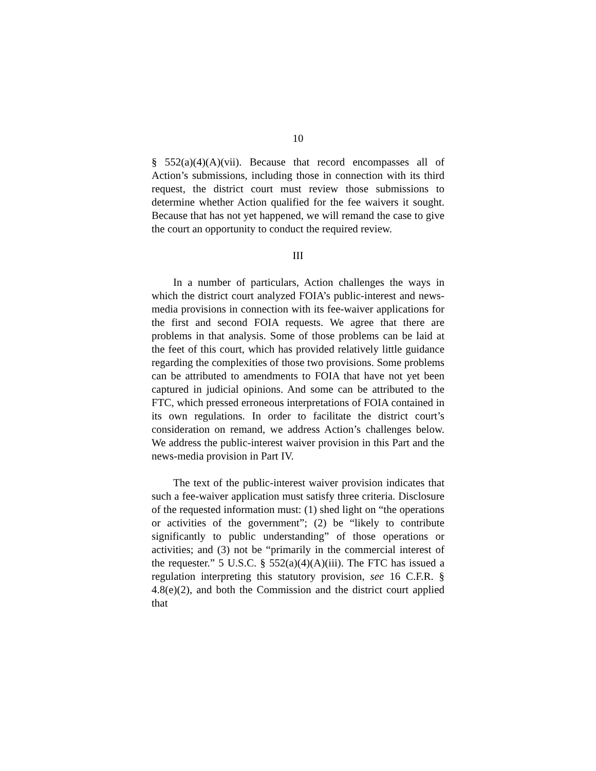10
§ 552(a)(4)(A)(vii). Because that record encompasses all of Action’s submissions, including those in connection with its third request, the district court must review those submissions to determine whether Action qualified for the fee waivers it sought. Because that has not yet happened, we will remand the case to give the court an opportunity to conduct the required review.
III
In a number of particulars, Action challenges the ways in which the district court analyzed FOIA’s public-interest and news-media provisions in connection with its fee-waiver applications for the first and second FOIA requests. We agree that there are problems in that analysis. Some of those problems can be laid at the feet of this court, which has provided relatively little guidance regarding the complexities of those two provisions. Some problems can be attributed to amendments to FOIA that have not yet been captured in judicial opinions. And some can be attributed to the FTC, which pressed erroneous interpretations of FOIA contained in its own regulations. In order to facilitate the district court’s consideration on remand, we address Action’s challenges below. We address the public-interest waiver provision in this Part and the news-media provision in Part IV.
The text of the public-interest waiver provision indicates that such a fee-waiver application must satisfy three criteria. Disclosure of the requested information must: (1) shed light on “the operations or activities of the government”; (2) be “likely to contribute significantly to public understanding” of those operations or activities; and (3) not be “primarily in the commercial interest of the requester.” 5 U.S.C. § 552(a)(4)(A)(iii). The FTC has issued a regulation interpreting this statutory provision, see 16 C.F.R. § 4.8(e)(2), and both the Commission and the district court applied that